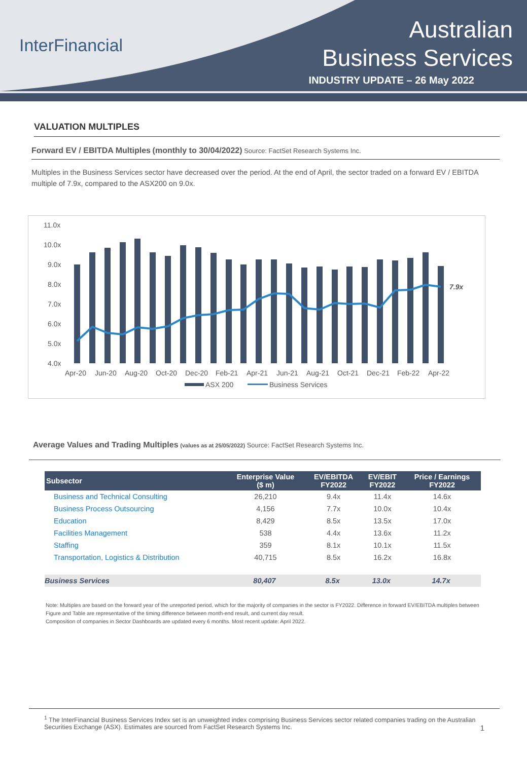InterFinancial
Australian
Business Services
INDUSTRY UPDATE – 26 May 2022
VALUATION MULTIPLES
Forward EV / EBITDA Multiples (monthly to 30/04/2022) Source: FactSet Research Systems Inc.
Multiples in the Business Services sector have decreased over the period. At the end of April, the sector traded on a forward EV / EBITDA multiple of 7.9x, compared to the ASX200 on 9.0x.
11.0x
10.0x
9.0x
8.0x
7.0x
6.0x
5.0x
4.0x
7.9x
Apr-20
Jun-20
Aug-20
Oct-20
Dec-20
Feb-21
Apr-21
Jun-21
Aug-21
Oct-21
Dec-21
Feb-22
Apr-22
ASX 200
Business Services
Average Values and Trading Multiples (values as at 25/05/2022) Source: FactSet Research Systems Inc.
| Subsector | Enterprise Value ($ m) | EV/EBITDA FY2022 | EV/EBIT FY2022 | Price / Earnings FY2022 |
| --- | --- | --- | --- | --- |
| Business and Technical Consulting | 26,210 | 9.4x | 11.4x | 14.6x |
| Business Process Outsourcing | 4,156 | 7.7x | 10.0x | 10.4x |
| Education | 8,429 | 8.5x | 13.5x | 17.0x |
| Facilities Management | 538 | 4.4x | 13.6x | 11.2x |
| Staffing | 359 | 8.1x | 10.1x | 11.5x |
| Transportation, Logistics & Distribution | 40,715 | 8.5x | 16.2x | 16.8x |
| Business Services | 80,407 | 8.5x | 13.0x | 14.7x |
Note: Multiples are based on the forward year of the unreported period, which for the majority of companies in the sector is FY2022. Difference in forward EV/EBITDA multiples between Figure and Table are representative of the timing difference between month-end result, and current day result.
Composition of companies in Sector Dashboards are updated every 6 months. Most recent update: April 2022.
<sup>1</sup> The InterFinancial Business Services Index set is an unweighted index comprising Business Services sector related companies trading on the Australian Securities Exchange (ASX). Estimates are sourced from FactSet Research Systems Inc. 1